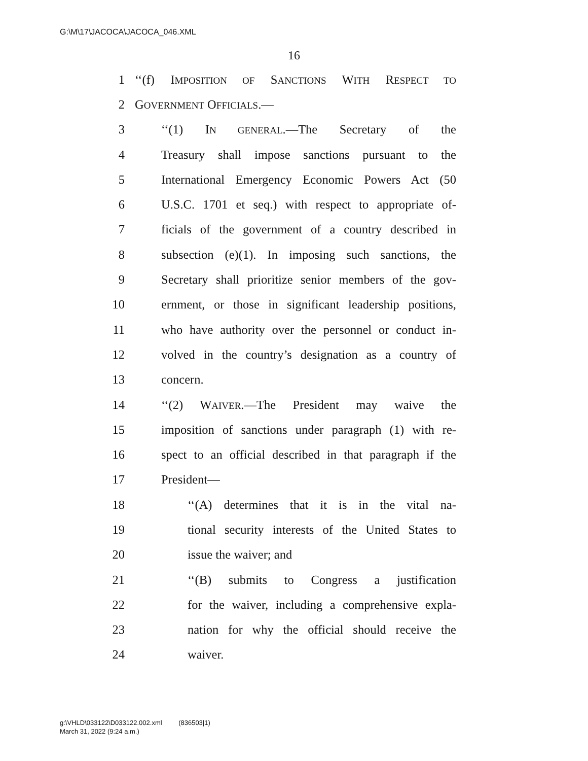G:\M\17\JACOCA\JACOCA_046.XML
16
1 ‘‘(f) IMPOSITION OF SANCTIONS WITH RESPECT TO
2 GOVERNMENT OFFICIALS.—
3 ‘‘(1) IN GENERAL.—The Secretary of the
4 Treasury shall impose sanctions pursuant to the
5 International Emergency Economic Powers Act (50
6 U.S.C. 1701 et seq.) with respect to appropriate of-
7 ficials of the government of a country described in
8 subsection (e)(1). In imposing such sanctions, the
9 Secretary shall prioritize senior members of the gov-
10 ernment, or those in significant leadership positions,
11 who have authority over the personnel or conduct in-
12 volved in the country’s designation as a country of
13 concern.
14 ‘‘(2) WAIVER.—The President may waive the
15 imposition of sanctions under paragraph (1) with re-
16 spect to an official described in that paragraph if the
17 President—
18 ‘‘(A) determines that it is in the vital na-
19 tional security interests of the United States to
20 issue the waiver; and
21 ‘‘(B) submits to Congress a justification
22 for the waiver, including a comprehensive expla-
23 nation for why the official should receive the
24 waiver.
g:\VHLD\033122\D033122.002.xml (836503|1)
March 31, 2022 (9:24 a.m.)